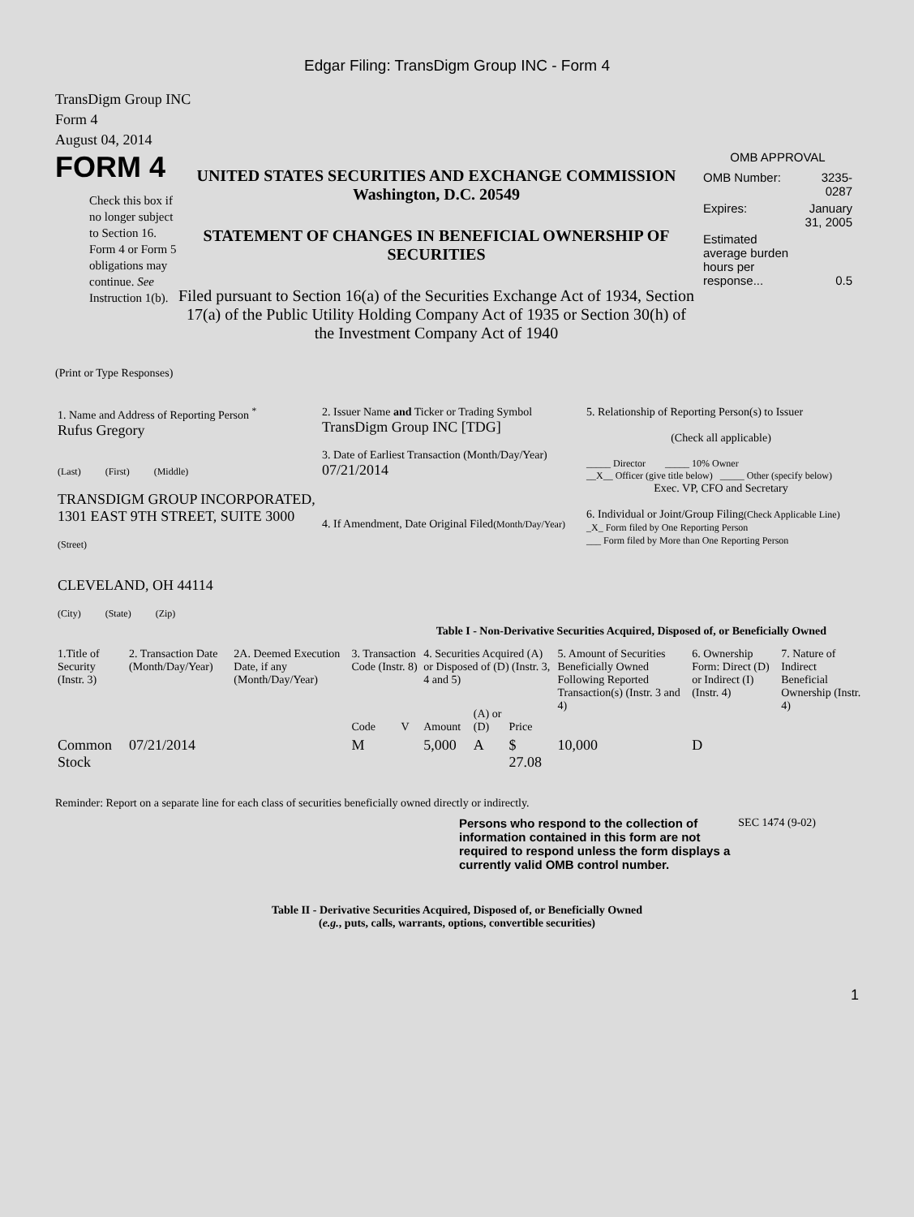Edgar Filing: TransDigm Group INC - Form 4
TransDigm Group INC
Form 4
August 04, 2014
FORM 4
Check this box if no longer subject to Section 16. Form 4 or Form 5 obligations may continue. See Instruction 1(b).
UNITED STATES SECURITIES AND EXCHANGE COMMISSION
Washington, D.C. 20549
STATEMENT OF CHANGES IN BENEFICIAL OWNERSHIP OF SECURITIES
Filed pursuant to Section 16(a) of the Securities Exchange Act of 1934, Section 17(a) of the Public Utility Holding Company Act of 1935 or Section 30(h) of the Investment Company Act of 1940
OMB APPROVAL
| OMB Number: | 3235-0287 |
| Expires: | January 31, 2005 |
| Estimated average burden hours per response... | 0.5 |
(Print or Type Responses)
| 1. Name and Address of Reporting Person <sup>*</sup> Rufus Gregory (Last) (First) (Middle) TRANSDIGM GROUP INCORPORATED, 1301 EAST 9TH STREET, SUITE 3000 (Street) CLEVELAND, OH 44114 (City) (State) (Zip) | 2. Issuer Name and Ticker or Trading Symbol TransDigm Group INC [TDG] 3. Date of Earliest Transaction (Month/Day/Year) 07/21/2014 4. If Amendment, Date Original Filed (Month/Day/Year) | 5. Relationship of Reporting Person(s) to Issuer (Check all applicable) _____ Director _____ 10% Owner __X__ Officer (give title below) _____ Other (specify below) Exec. VP, CFO and Secretary 6. Individual or Joint/Group Filing (Check Applicable Line) _X_ Form filed by One Reporting Person ___ Form filed by More than One Reporting Person |
Table I - Non-Derivative Securities Acquired, Disposed of, or Beneficially Owned
| 1.Title of Security (Instr. 3) | 2. Transaction Date (Month/Day/Year) | 2A. Deemed Execution Date, if any (Month/Day/Year) | 3. Transaction Code (Instr. 8) | | 4. Securities Acquired (A) or Disposed of (D) (Instr. 3, 4 and 5) | | | 5. Amount of Securities Beneficially Owned Following Reported Transaction(s) (Instr. 3 and 4) | 6. Ownership Form: Direct (D) or Indirect (I) (Instr. 4) | 7. Nature of Indirect Beneficial Ownership (Instr. 4) |
| --- | --- | --- | --- | --- | --- | --- | --- | --- | --- | --- |
| | | | Code | V | Amount | (A) or (D) | Price | | | |
| Common Stock | 07/21/2014 | | M | | 5,000 | A | $ 27.08 | 10,000 | D | |
Reminder: Report on a separate line for each class of securities beneficially owned directly or indirectly.
Persons who respond to the collection of information contained in this form are not required to respond unless the form displays a currently valid OMB control number.
SEC 1474 (9-02)
Table II - Derivative Securities Acquired, Disposed of, or Beneficially Owned
(e.g., puts, calls, warrants, options, convertible securities)
1